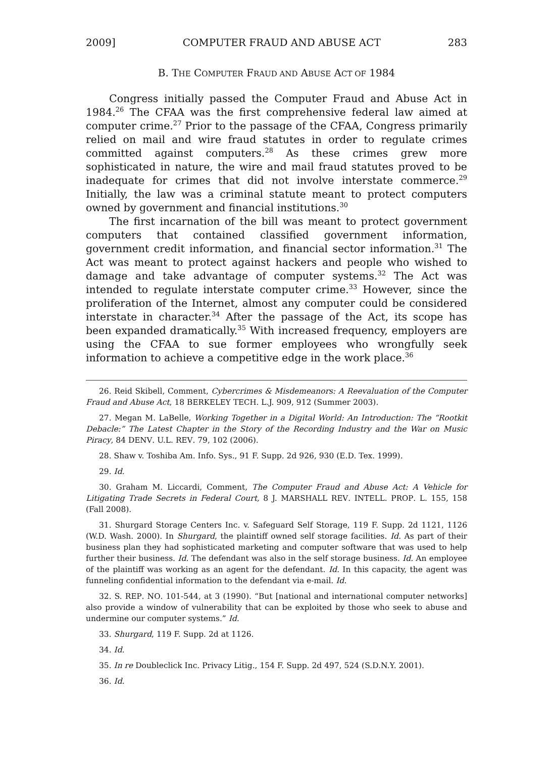2009] COMPUTER FRAUD AND ABUSE ACT 283
B. THE COMPUTER FRAUD AND ABUSE ACT OF 1984
Congress initially passed the Computer Fraud and Abuse Act in 1984.<sup>26</sup> The CFAA was the first comprehensive federal law aimed at computer crime.<sup>27</sup> Prior to the passage of the CFAA, Congress primarily relied on mail and wire fraud statutes in order to regulate crimes committed against computers.<sup>28</sup> As these crimes grew more sophisticated in nature, the wire and mail fraud statutes proved to be inadequate for crimes that did not involve interstate commerce.<sup>29</sup> Initially, the law was a criminal statute meant to protect computers owned by government and financial institutions.<sup>30</sup>
The first incarnation of the bill was meant to protect government computers that contained classified government information, government credit information, and financial sector information.<sup>31</sup> The Act was meant to protect against hackers and people who wished to damage and take advantage of computer systems.<sup>32</sup> The Act was intended to regulate interstate computer crime.<sup>33</sup> However, since the proliferation of the Internet, almost any computer could be considered interstate in character.<sup>34</sup> After the passage of the Act, its scope has been expanded dramatically.<sup>35</sup> With increased frequency, employers are using the CFAA to sue former employees who wrongfully seek information to achieve a competitive edge in the work place.<sup>36</sup>
26. Reid Skibell, Comment, Cybercrimes & Misdemeanors: A Reevaluation of the Computer Fraud and Abuse Act, 18 BERKELEY TECH. L.J. 909, 912 (Summer 2003).
27. Megan M. LaBelle, Working Together in a Digital World: An Introduction: The “Rootkit Debacle:” The Latest Chapter in the Story of the Recording Industry and the War on Music Piracy, 84 DENV. U.L. REV. 79, 102 (2006).
28. Shaw v. Toshiba Am. Info. Sys., 91 F. Supp. 2d 926, 930 (E.D. Tex. 1999).
29. Id.
30. Graham M. Liccardi, Comment, The Computer Fraud and Abuse Act: A Vehicle for Litigating Trade Secrets in Federal Court, 8 J. MARSHALL REV. INTELL. PROP. L. 155, 158 (Fall 2008).
31. Shurgard Storage Centers Inc. v. Safeguard Self Storage, 119 F. Supp. 2d 1121, 1126 (W.D. Wash. 2000). In Shurgard, the plaintiff owned self storage facilities. Id. As part of their business plan they had sophisticated marketing and computer software that was used to help further their business. Id. The defendant was also in the self storage business. Id. An employee of the plaintiff was working as an agent for the defendant. Id. In this capacity, the agent was funneling confidential information to the defendant via e-mail. Id.
32. S. REP. NO. 101-544, at 3 (1990). “But [national and international computer networks] also provide a window of vulnerability that can be exploited by those who seek to abuse and undermine our computer systems.” Id.
33. Shurgard, 119 F. Supp. 2d at 1126.
34. Id.
35. In re Doubleclick Inc. Privacy Litig., 154 F. Supp. 2d 497, 524 (S.D.N.Y. 2001).
36. Id.